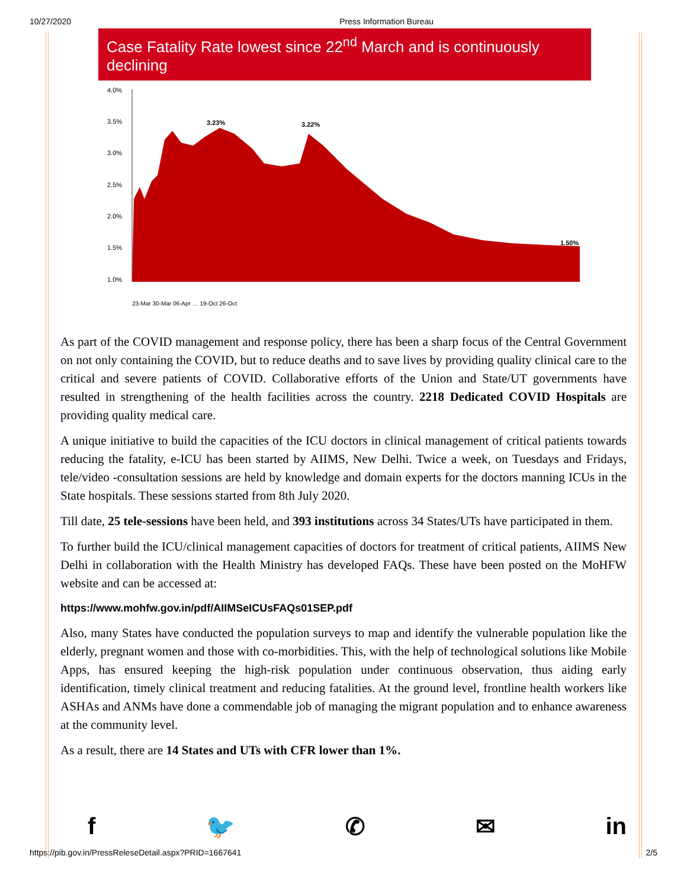10/27/2020 Press Information Bureau
Case Fatality Rate lowest since 22<sup>nd</sup> March and is continuously declining
4.0%
3.5%
3.0%
2.5%
2.0%
1.5%
1.0%
3.23%
3.22%
1.50%
23-Mar 30-Mar 06-Apr … 19-Oct 26-Oct
As part of the COVID management and response policy, there has been a sharp focus of the Central Government on not only containing the COVID, but to reduce deaths and to save lives by providing quality clinical care to the critical and severe patients of COVID. Collaborative efforts of the Union and State/UT governments have resulted in strengthening of the health facilities across the country. 2218 Dedicated COVID Hospitals are providing quality medical care.
A unique initiative to build the capacities of the ICU doctors in clinical management of critical patients towards reducing the fatality, e-ICU has been started by AIIMS, New Delhi. Twice a week, on Tuesdays and Fridays, tele/video -consultation sessions are held by knowledge and domain experts for the doctors manning ICUs in the State hospitals. These sessions started from 8th July 2020.
Till date, 25 tele-sessions have been held, and 393 institutions across 34 States/UTs have participated in them.
To further build the ICU/clinical management capacities of doctors for treatment of critical patients, AIIMS New Delhi in collaboration with the Health Ministry has developed FAQs. These have been posted on the MoHFW website and can be accessed at:
https://www.mohfw.gov.in/pdf/AIIMSeICUsFAQs01SEP.pdf
Also, many States have conducted the population surveys to map and identify the vulnerable population like the elderly, pregnant women and those with co-morbidities. This, with the help of technological solutions like Mobile Apps, has ensured keeping the high-risk population under continuous observation, thus aiding early identification, timely clinical treatment and reducing fatalities. At the ground level, frontline health workers like ASHAs and ANMs have done a commendable job of managing the migrant population and to enhance awareness at the community level.
As a result, there are 14 States and UTs with CFR lower than 1%.
f 🐦 ✆ ✉ in
https://pib.gov.in/PressReleseDetail.aspx?PRID=1667641 2/5